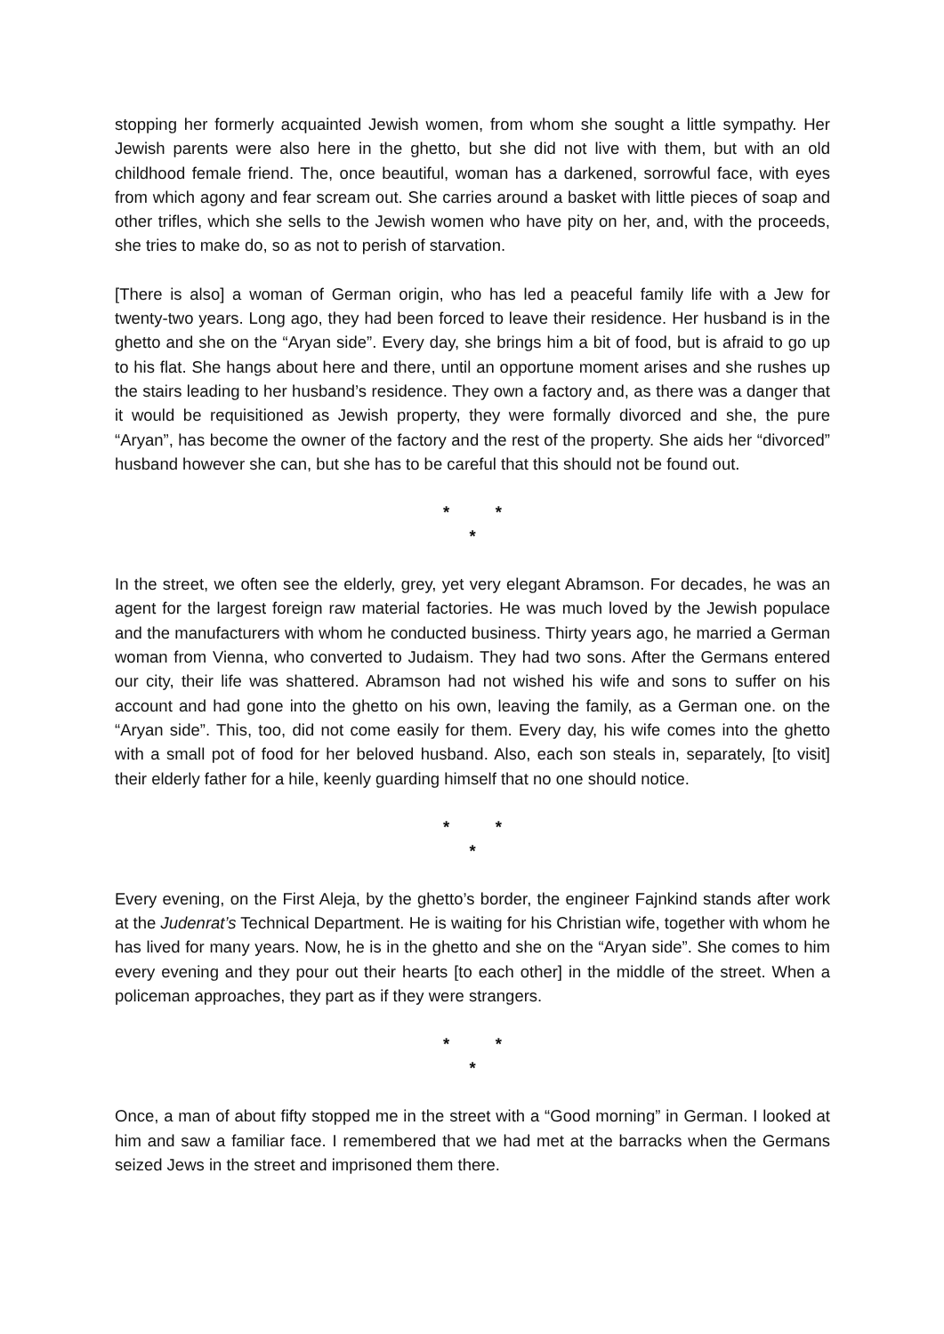stopping her formerly acquainted Jewish women, from whom she sought a little sympathy. Her Jewish parents were also here in the ghetto, but she did not live with them, but with an old childhood female friend. The, once beautiful, woman has a darkened, sorrowful face, with eyes from which agony and fear scream out. She carries around a basket with little pieces of soap and other trifles, which she sells to the Jewish women who have pity on her, and, with the proceeds, she tries to make do, so as not to perish of starvation.
[There is also] a woman of German origin, who has led a peaceful family life with a Jew for twenty-two years. Long ago, they had been forced to leave their residence. Her husband is in the ghetto and she on the “Aryan side”. Every day, she brings him a bit of food, but is afraid to go up to his flat. She hangs about here and there, until an opportune moment arises and she rushes up the stairs leading to her husband’s residence. They own a factory and, as there was a danger that it would be requisitioned as Jewish property, they were formally divorced and she, the pure “Aryan”, has become the owner of the factory and the rest of the property. She aids her “divorced” husband however she can, but she has to be careful that this should not be found out.
* *
*
In the street, we often see the elderly, grey, yet very elegant Abramson. For decades, he was an agent for the largest foreign raw material factories. He was much loved by the Jewish populace and the manufacturers with whom he conducted business. Thirty years ago, he married a German woman from Vienna, who converted to Judaism. They had two sons. After the Germans entered our city, their life was shattered. Abramson had not wished his wife and sons to suffer on his account and had gone into the ghetto on his own, leaving the family, as a German one. on the “Aryan side”. This, too, did not come easily for them. Every day, his wife comes into the ghetto with a small pot of food for her beloved husband. Also, each son steals in, separately, [to visit] their elderly father for a hile, keenly guarding himself that no one should notice.
* *
*
Every evening, on the First Aleja, by the ghetto’s border, the engineer Fajnkind stands after work at the Judenrat’s Technical Department. He is waiting for his Christian wife, together with whom he has lived for many years. Now, he is in the ghetto and she on the “Aryan side”. She comes to him every evening and they pour out their hearts [to each other] in the middle of the street. When a policeman approaches, they part as if they were strangers.
* *
*
Once, a man of about fifty stopped me in the street with a “Good morning” in German. I looked at him and saw a familiar face. I remembered that we had met at the barracks when the Germans seized Jews in the street and imprisoned them there.